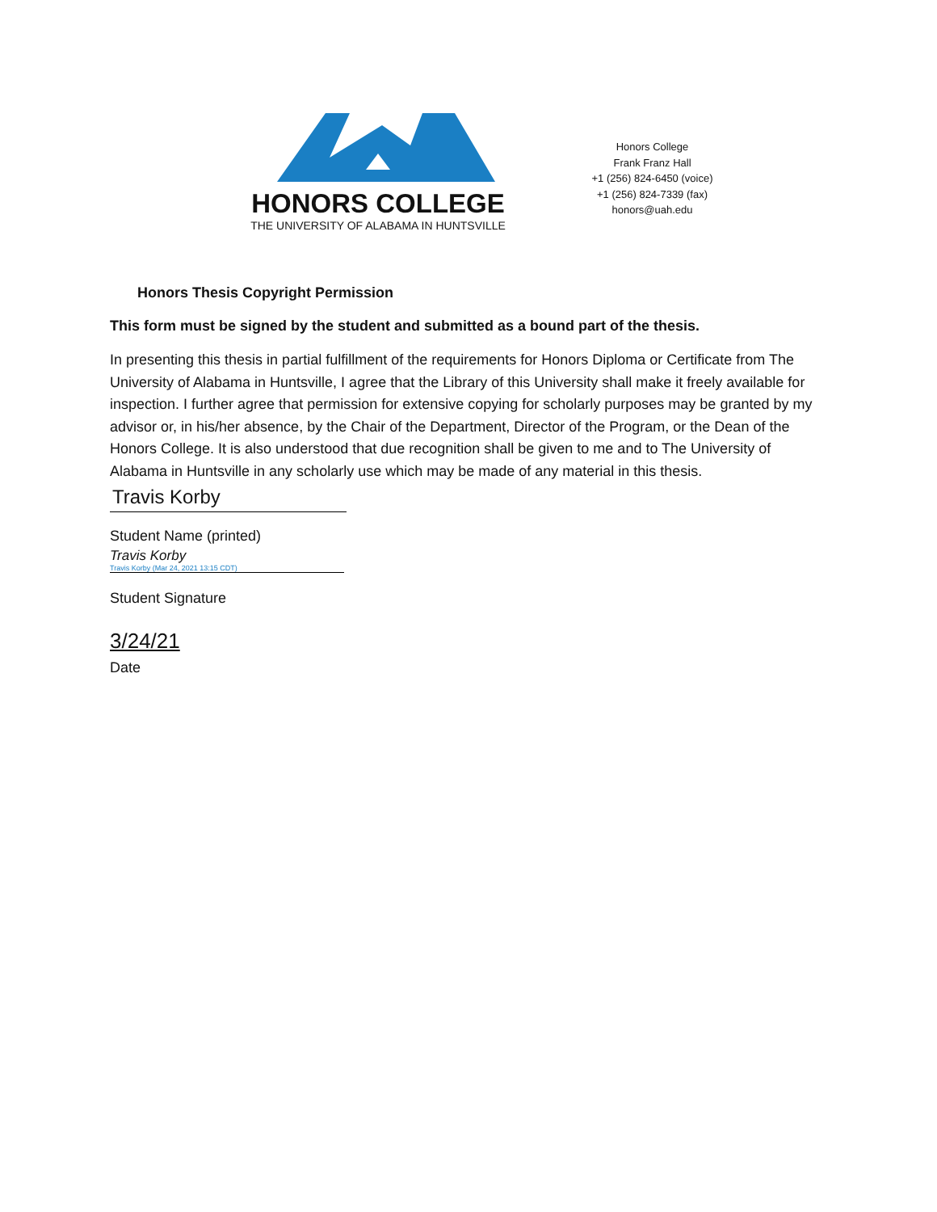HONORS COLLEGE
THE UNIVERSITY OF ALABAMA IN HUNTSVILLE
Honors College
Frank Franz Hall
+1 (256) 824-6450 (voice)
+1 (256) 824-7339 (fax)
honors@uah.edu
Honors Thesis Copyright Permission
This form must be signed by the student and submitted as a bound part of the thesis.
In presenting this thesis in partial fulfillment of the requirements for Honors Diploma or Certificate from The University of Alabama in Huntsville, I agree that the Library of this University shall make it freely available for inspection. I further agree that permission for extensive copying for scholarly purposes may be granted by my advisor or, in his/her absence, by the Chair of the Department, Director of the Program, or the Dean of the Honors College. It is also understood that due recognition shall be given to me and to The University of Alabama in Huntsville in any scholarly use which may be made of any material in this thesis.
Travis Korby
Student Name (printed)
Travis Korby
Travis Korby (Mar 24, 2021 13:15 CDT)
Student Signature
3/24/21
Date